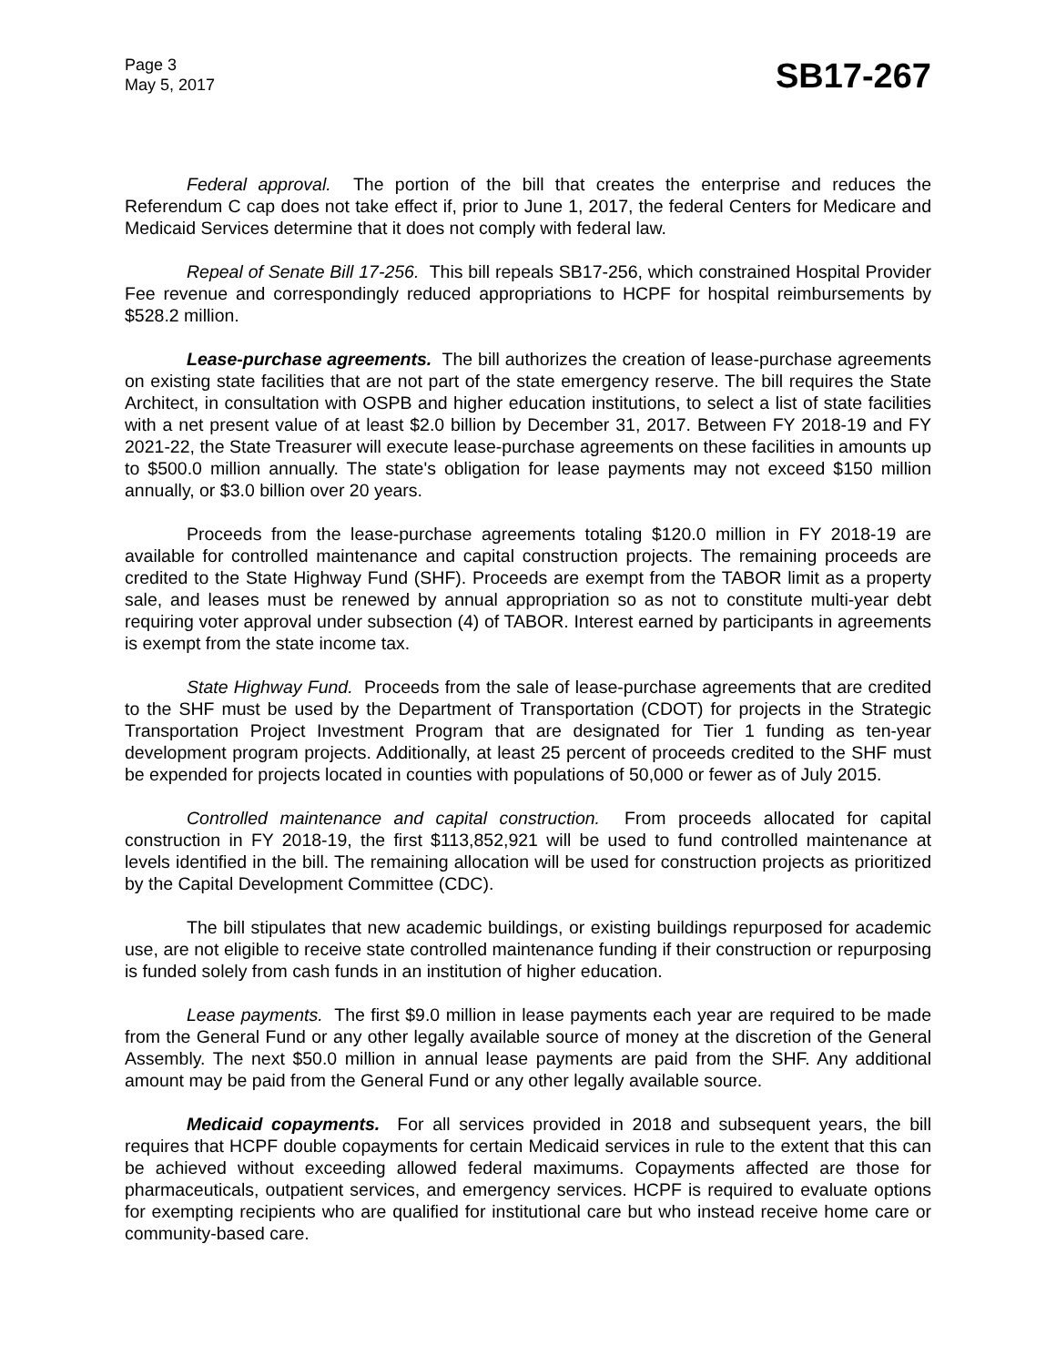Page 3
May 5, 2017
SB17-267
Federal approval. The portion of the bill that creates the enterprise and reduces the Referendum C cap does not take effect if, prior to June 1, 2017, the federal Centers for Medicare and Medicaid Services determine that it does not comply with federal law.
Repeal of Senate Bill 17-256. This bill repeals SB17-256, which constrained Hospital Provider Fee revenue and correspondingly reduced appropriations to HCPF for hospital reimbursements by $528.2 million.
Lease-purchase agreements. The bill authorizes the creation of lease-purchase agreements on existing state facilities that are not part of the state emergency reserve. The bill requires the State Architect, in consultation with OSPB and higher education institutions, to select a list of state facilities with a net present value of at least $2.0 billion by December 31, 2017. Between FY 2018-19 and FY 2021-22, the State Treasurer will execute lease-purchase agreements on these facilities in amounts up to $500.0 million annually. The state's obligation for lease payments may not exceed $150 million annually, or $3.0 billion over 20 years.
Proceeds from the lease-purchase agreements totaling $120.0 million in FY 2018-19 are available for controlled maintenance and capital construction projects. The remaining proceeds are credited to the State Highway Fund (SHF). Proceeds are exempt from the TABOR limit as a property sale, and leases must be renewed by annual appropriation so as not to constitute multi-year debt requiring voter approval under subsection (4) of TABOR. Interest earned by participants in agreements is exempt from the state income tax.
State Highway Fund. Proceeds from the sale of lease-purchase agreements that are credited to the SHF must be used by the Department of Transportation (CDOT) for projects in the Strategic Transportation Project Investment Program that are designated for Tier 1 funding as ten-year development program projects. Additionally, at least 25 percent of proceeds credited to the SHF must be expended for projects located in counties with populations of 50,000 or fewer as of July 2015.
Controlled maintenance and capital construction. From proceeds allocated for capital construction in FY 2018-19, the first $113,852,921 will be used to fund controlled maintenance at levels identified in the bill. The remaining allocation will be used for construction projects as prioritized by the Capital Development Committee (CDC).
The bill stipulates that new academic buildings, or existing buildings repurposed for academic use, are not eligible to receive state controlled maintenance funding if their construction or repurposing is funded solely from cash funds in an institution of higher education.
Lease payments. The first $9.0 million in lease payments each year are required to be made from the General Fund or any other legally available source of money at the discretion of the General Assembly. The next $50.0 million in annual lease payments are paid from the SHF. Any additional amount may be paid from the General Fund or any other legally available source.
Medicaid copayments. For all services provided in 2018 and subsequent years, the bill requires that HCPF double copayments for certain Medicaid services in rule to the extent that this can be achieved without exceeding allowed federal maximums. Copayments affected are those for pharmaceuticals, outpatient services, and emergency services. HCPF is required to evaluate options for exempting recipients who are qualified for institutional care but who instead receive home care or community-based care.